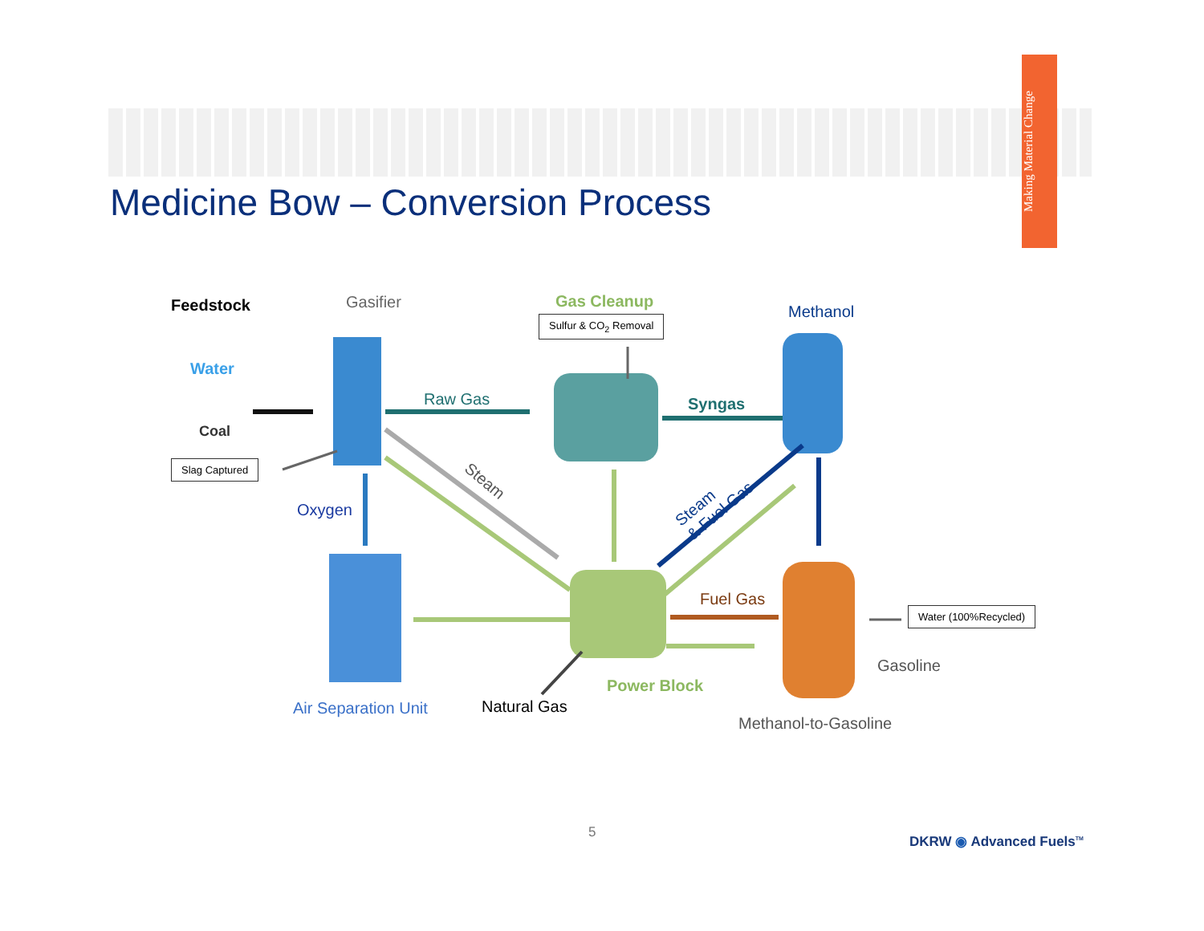Making Material Change
Medicine Bow – Conversion Process
Feedstock
Water
Coal
Gasifier
Slag Captured
Oxygen
Raw Gas
Gas Cleanup
Sulfur & CO<sub>2</sub> Removal
Syngas
Methanol
Steam
Steam
& Fuel Gas
Fuel Gas
Water (100%Recycled)
Gasoline
Power Block
Air Separation Unit Natural Gas
Methanol-to-Gasoline
5
DKRW ◉ Advanced Fuels<sup>TM</sup>